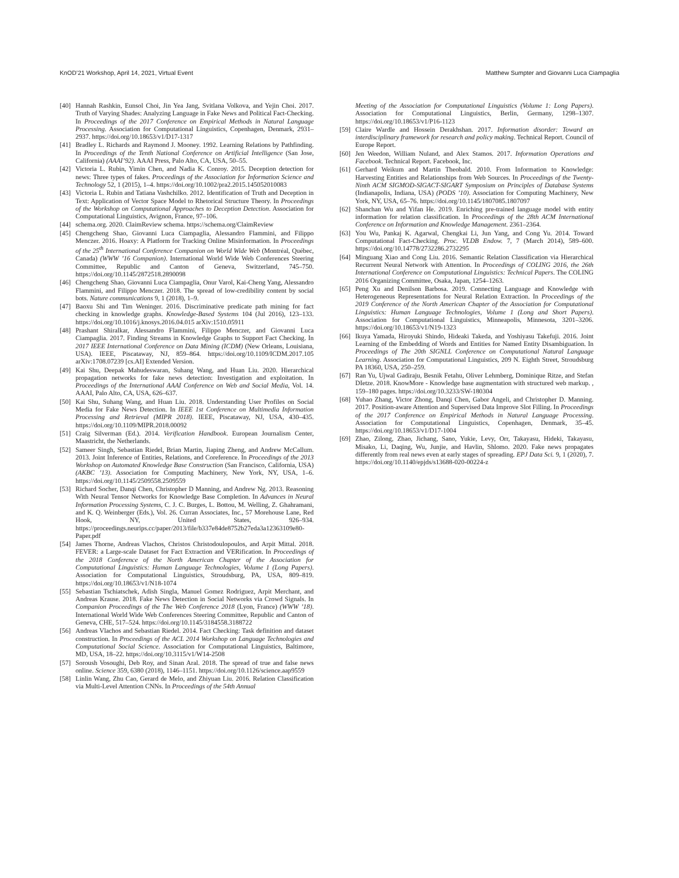KnOD’21 Workshop, April 14, 2021, Virtual Event Matthew Sumpter and Giovanni Luca Ciampaglia
[40] Hannah Rashkin, Eunsol Choi, Jin Yea Jang, Svitlana Volkova, and Yejin Choi. 2017. Truth of Varying Shades: Analyzing Language in Fake News and Political Fact-Checking. In Proceedings of the 2017 Conference on Empirical Methods in Natural Language Processing. Association for Computational Linguistics, Copenhagen, Denmark, 2931–2937. https://doi.org/10.18653/v1/D17-1317
[41] Bradley L. Richards and Raymond J. Mooney. 1992. Learning Relations by Pathfinding. In Proceedings of the Tenth National Conference on Artificial Intelligence (San Jose, California) (AAAI’92). AAAI Press, Palo Alto, CA, USA, 50–55.
[42] Victoria L. Rubin, Yimin Chen, and Nadia K. Conroy. 2015. Deception detection for news: Three types of fakes. Proceedings of the Association for Information Science and Technology 52, 1 (2015), 1–4. https://doi.org/10.1002/pra2.2015.145052010083
[43] Victoria L. Rubin and Tatiana Vashchilko. 2012. Identification of Truth and Deception in Text: Application of Vector Space Model to Rhetorical Structure Theory. In Proceedings of the Workshop on Computational Approaches to Deception Detection. Association for Computational Linguistics, Avignon, France, 97–106.
[44] schema.org. 2020. ClaimReview schema. https://schema.org/ClaimReview
[45] Chengcheng Shao, Giovanni Luca Ciampaglia, Alessandro Flammini, and Filippo Menczer. 2016. Hoaxy: A Platform for Tracking Online Misinformation. In Proceedings of the 25<sup>th</sup> International Conference Companion on World Wide Web (Montréal, Québec, Canada) (WWW ’16 Companion). International World Wide Web Conferences Steering Committee, Republic and Canton of Geneva, Switzerland, 745–750. https://doi.org/10.1145/2872518.2890098
[46] Chengcheng Shao, Giovanni Luca Ciampaglia, Onur Varol, Kai-Cheng Yang, Alessandro Flammini, and Filippo Menczer. 2018. The spread of low-credibility content by social bots. Nature communications 9, 1 (2018), 1–9.
[47] Baoxu Shi and Tim Weninger. 2016. Discriminative predicate path mining for fact checking in knowledge graphs. Knowledge-Based Systems 104 (Jul 2016), 123–133. https://doi.org/10.1016/j.knosys.2016.04.015 arXiv:1510.05911
[48] Prashant Shiralkar, Alessandro Flammini, Filippo Menczer, and Giovanni Luca Ciampaglia. 2017. Finding Streams in Knowledge Graphs to Support Fact Checking. In 2017 IEEE International Conference on Data Mining (ICDM) (New Orleans, Louisiana, USA). IEEE, Piscataway, NJ, 859–864. https://doi.org/10.1109/ICDM.2017.105 arXiv:1708.07239 [cs.AI] Extended Version.
[49] Kai Shu, Deepak Mahudeswaran, Suhang Wang, and Huan Liu. 2020. Hierarchical propagation networks for fake news detection: Investigation and exploitation. In Proceedings of the International AAAI Conference on Web and Social Media, Vol. 14. AAAI, Palo Alto, CA, USA, 626–637.
[50] Kai Shu, Suhang Wang, and Huan Liu. 2018. Understanding User Profiles on Social Media for Fake News Detection. In IEEE 1st Conference on Multimedia Information Processing and Retrieval (MIPR 2018). IEEE, Piscataway, NJ, USA, 430–435. https://doi.org/10.1109/MIPR.2018.00092
[51] Craig Silverman (Ed.). 2014. Verification Handbook. European Journalism Center, Maastricht, the Netherlands.
[52] Sameer Singh, Sebastian Riedel, Brian Martin, Jiaping Zheng, and Andrew McCallum. 2013. Joint Inference of Entities, Relations, and Coreference. In Proceedings of the 2013 Workshop on Automated Knowledge Base Construction (San Francisco, California, USA) (AKBC ’13). Association for Computing Machinery, New York, NY, USA, 1–6. https://doi.org/10.1145/2509558.2509559
[53] Richard Socher, Danqi Chen, Christopher D Manning, and Andrew Ng. 2013. Reasoning With Neural Tensor Networks for Knowledge Base Completion. In Advances in Neural Information Processing Systems, C. J. C. Burges, L. Bottou, M. Welling, Z. Ghahramani, and K. Q. Weinberger (Eds.), Vol. 26. Curran Associates, Inc., 57 Morehouse Lane, Red Hook, NY, United States, 926–934. https://proceedings.neurips.cc/paper/2013/file/b337e84de8752b27eda3a12363109e80-Paper.pdf
[54] James Thorne, Andreas Vlachos, Christos Christodoulopoulos, and Arpit Mittal. 2018. FEVER: a Large-scale Dataset for Fact Extraction and VERification. In Proceedings of the 2018 Conference of the North American Chapter of the Association for Computational Linguistics: Human Language Technologies, Volume 1 (Long Papers). Association for Computational Linguistics, Stroudsburg, PA, USA, 809–819. https://doi.org/10.18653/v1/N18-1074
[55] Sebastian Tschiatschek, Adish Singla, Manuel Gomez Rodriguez, Arpit Merchant, and Andreas Krause. 2018. Fake News Detection in Social Networks via Crowd Signals. In Companion Proceedings of the The Web Conference 2018 (Lyon, France) (WWW ’18). International World Wide Web Conferences Steering Committee, Republic and Canton of Geneva, CHE, 517–524. https://doi.org/10.1145/3184558.3188722
[56] Andreas Vlachos and Sebastian Riedel. 2014. Fact Checking: Task definition and dataset construction. In Proceedings of the ACL 2014 Workshop on Language Technologies and Computational Social Science. Association for Computational Linguistics, Baltimore, MD, USA, 18–22. https://doi.org/10.3115/v1/W14-2508
[57] Soroush Vosoughi, Deb Roy, and Sinan Aral. 2018. The spread of true and false news online. Science 359, 6380 (2018), 1146–1151. https://doi.org/10.1126/science.aap9559
[58] Linlin Wang, Zhu Cao, Gerard de Melo, and Zhiyuan Liu. 2016. Relation Classification via Multi-Level Attention CNNs. In Proceedings of the 54th Annual
Meeting of the Association for Computational Linguistics (Volume 1: Long Papers). Association for Computational Linguistics, Berlin, Germany, 1298–1307. https://doi.org/10.18653/v1/P16-1123
[59] Claire Wardle and Hossein Derakhshan. 2017. Information disorder: Toward an interdisciplinary framework for research and policy making. Technical Report. Council of Europe Report.
[60] Jen Weedon, William Nuland, and Alex Stamos. 2017. Information Operations and Facebook. Technical Report. Facebook, Inc.
[61] Gerhard Weikum and Martin Theobald. 2010. From Information to Knowledge: Harvesting Entities and Relationships from Web Sources. In Proceedings of the Twenty-Ninth ACM SIGMOD-SIGACT-SIGART Symposium on Principles of Database Systems (Indianapolis, Indiana, USA) (PODS ’10). Association for Computing Machinery, New York, NY, USA, 65–76. https://doi.org/10.1145/1807085.1807097
[62] Shanchan Wu and Yifan He. 2019. Enriching pre-trained language model with entity information for relation classification. In Proceedings of the 28th ACM International Conference on Information and Knowledge Management. 2361–2364.
[63] You Wu, Pankaj K. Agarwal, Chengkai Li, Jun Yang, and Cong Yu. 2014. Toward Computational Fact-Checking. Proc. VLDB Endow. 7, 7 (March 2014), 589–600. https://doi.org/10.14778/2732286.2732295
[64] Minguang Xiao and Cong Liu. 2016. Semantic Relation Classification via Hierarchical Recurrent Neural Network with Attention. In Proceedings of COLING 2016, the 26th International Conference on Computational Linguistics: Technical Papers. The COLING 2016 Organizing Committee, Osaka, Japan, 1254–1263.
[65] Peng Xu and Denilson Barbosa. 2019. Connecting Language and Knowledge with Heterogeneous Representations for Neural Relation Extraction. In Proceedings of the 2019 Conference of the North American Chapter of the Association for Computational Linguistics: Human Language Technologies, Volume 1 (Long and Short Papers). Association for Computational Linguistics, Minneapolis, Minnesota, 3201–3206. https://doi.org/10.18653/v1/N19-1323
[66] Ikuya Yamada, Hiroyuki Shindo, Hideaki Takeda, and Yoshiyasu Takefuji. 2016. Joint Learning of the Embedding of Words and Entities for Named Entity Disambiguation. In Proceedings of The 20th SIGNLL Conference on Computational Natural Language Learning. Association for Computational Linguistics, 209 N. Eighth Street, Stroudsburg PA 18360, USA, 250–259.
[67] Ran Yu, Ujwal Gadiraju, Besnik Fetahu, Oliver Lehmberg, Dominique Ritze, and Stefan DIetze. 2018. KnowMore - Knowledge base augmentation with structured web markup. , 159–180 pages. https://doi.org/10.3233/SW-180304
[68] Yuhao Zhang, Victor Zhong, Danqi Chen, Gabor Angeli, and Christopher D. Manning. 2017. Position-aware Attention and Supervised Data Improve Slot Filling. In Proceedings of the 2017 Conference on Empirical Methods in Natural Language Processing. Association for Computational Linguistics, Copenhagen, Denmark, 35–45. https://doi.org/10.18653/v1/D17-1004
[69] Zhao, Zilong, Zhao, Jichang, Sano, Yukie, Levy, Orr, Takayasu, Hideki, Takayasu, Misako, Li, Daqing, Wu, Junjie, and Havlin, Shlomo. 2020. Fake news propagates differently from real news even at early stages of spreading. EPJ Data Sci. 9, 1 (2020), 7. https://doi.org/10.1140/epjds/s13688-020-00224-z